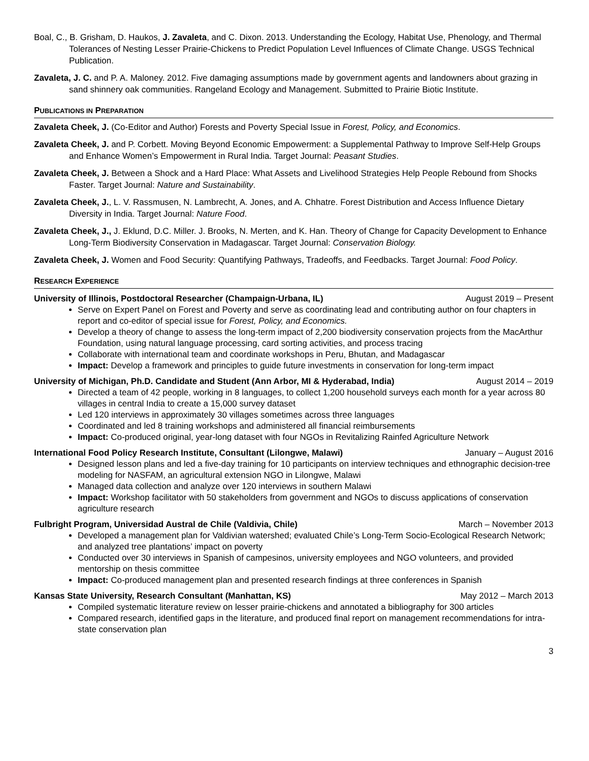Boal, C., B. Grisham, D. Haukos, J. Zavaleta, and C. Dixon. 2013. Understanding the Ecology, Habitat Use, Phenology, and Thermal Tolerances of Nesting Lesser Prairie-Chickens to Predict Population Level Influences of Climate Change. USGS Technical Publication.
Zavaleta, J. C. and P. A. Maloney. 2012. Five damaging assumptions made by government agents and landowners about grazing in sand shinnery oak communities. Rangeland Ecology and Management. Submitted to Prairie Biotic Institute.
PUBLICATIONS IN PREPARATION
Zavaleta Cheek, J. (Co-Editor and Author) Forests and Poverty Special Issue in Forest, Policy, and Economics.
Zavaleta Cheek, J. and P. Corbett. Moving Beyond Economic Empowerment: a Supplemental Pathway to Improve Self-Help Groups and Enhance Women’s Empowerment in Rural India. Target Journal: Peasant Studies.
Zavaleta Cheek, J. Between a Shock and a Hard Place: What Assets and Livelihood Strategies Help People Rebound from Shocks Faster. Target Journal: Nature and Sustainability.
Zavaleta Cheek, J., L. V. Rassmusen, N. Lambrecht, A. Jones, and A. Chhatre. Forest Distribution and Access Influence Dietary Diversity in India. Target Journal: Nature Food.
Zavaleta Cheek, J., J. Eklund, D.C. Miller. J. Brooks, N. Merten, and K. Han. Theory of Change for Capacity Development to Enhance Long-Term Biodiversity Conservation in Madagascar. Target Journal: Conservation Biology.
Zavaleta Cheek, J. Women and Food Security: Quantifying Pathways, Tradeoffs, and Feedbacks. Target Journal: Food Policy.
RESEARCH EXPERIENCE
University of Illinois, Postdoctoral Researcher (Champaign-Urbana, IL) August 2019 – Present
Serve on Expert Panel on Forest and Poverty and serve as coordinating lead and contributing author on four chapters in report and co-editor of special issue for Forest, Policy, and Economics.
Develop a theory of change to assess the long-term impact of 2,200 biodiversity conservation projects from the MacArthur Foundation, using natural language processing, card sorting activities, and process tracing
Collaborate with international team and coordinate workshops in Peru, Bhutan, and Madagascar
Impact: Develop a framework and principles to guide future investments in conservation for long-term impact
University of Michigan, Ph.D. Candidate and Student (Ann Arbor, MI & Hyderabad, India) August 2014 – 2019
Directed a team of 42 people, working in 8 languages, to collect 1,200 household surveys each month for a year across 80 villages in central India to create a 15,000 survey dataset
Led 120 interviews in approximately 30 villages sometimes across three languages
Coordinated and led 8 training workshops and administered all financial reimbursements
Impact: Co-produced original, year-long dataset with four NGOs in Revitalizing Rainfed Agriculture Network
International Food Policy Research Institute, Consultant (Lilongwe, Malawi) January – August 2016
Designed lesson plans and led a five-day training for 10 participants on interview techniques and ethnographic decision-tree modeling for NASFAM, an agricultural extension NGO in Lilongwe, Malawi
Managed data collection and analyze over 120 interviews in southern Malawi
Impact: Workshop facilitator with 50 stakeholders from government and NGOs to discuss applications of conservation agriculture research
Fulbright Program, Universidad Austral de Chile (Valdivia, Chile) March – November 2013
Developed a management plan for Valdivian watershed; evaluated Chile’s Long-Term Socio-Ecological Research Network; and analyzed tree plantations’ impact on poverty
Conducted over 30 interviews in Spanish of campesinos, university employees and NGO volunteers, and provided mentorship on thesis committee
Impact: Co-produced management plan and presented research findings at three conferences in Spanish
Kansas State University, Research Consultant (Manhattan, KS) May 2012 – March 2013
Compiled systematic literature review on lesser prairie-chickens and annotated a bibliography for 300 articles
Compared research, identified gaps in the literature, and produced final report on management recommendations for intra-state conservation plan
3